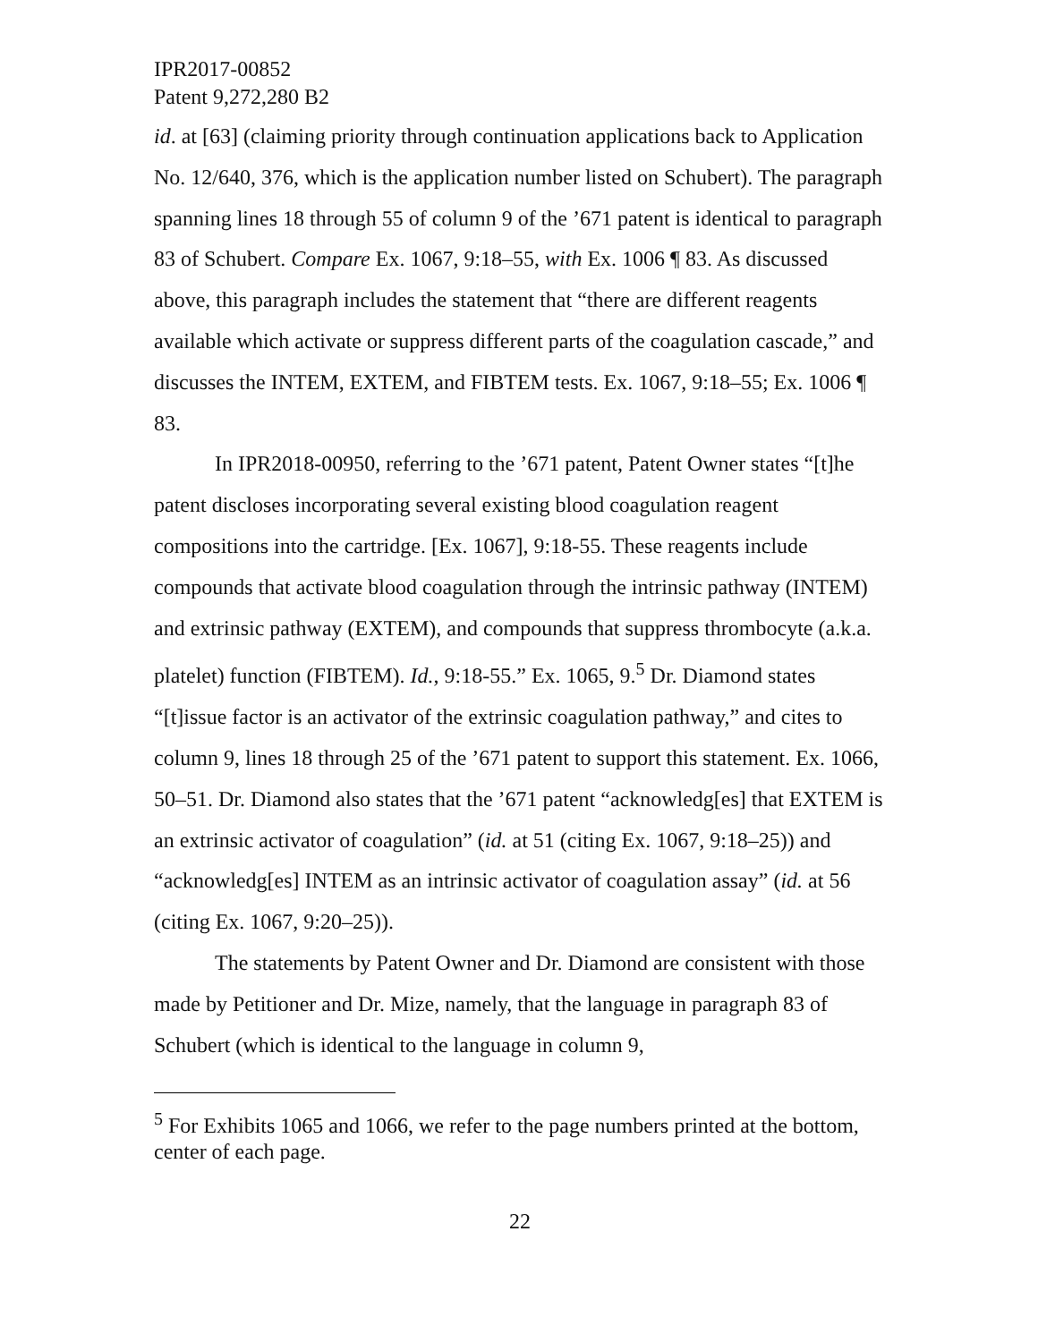IPR2017-00852
Patent 9,272,280 B2
id. at [63] (claiming priority through continuation applications back to Application No. 12/640, 376, which is the application number listed on Schubert). The paragraph spanning lines 18 through 55 of column 9 of the ’671 patent is identical to paragraph 83 of Schubert. Compare Ex. 1067, 9:18–55, with Ex. 1006 ¶ 83. As discussed above, this paragraph includes the statement that “there are different reagents available which activate or suppress different parts of the coagulation cascade,” and discusses the INTEM, EXTEM, and FIBTEM tests. Ex. 1067, 9:18–55; Ex. 1006 ¶ 83.
In IPR2018-00950, referring to the ’671 patent, Patent Owner states “[t]he patent discloses incorporating several existing blood coagulation reagent compositions into the cartridge. [Ex. 1067], 9:18-55. These reagents include compounds that activate blood coagulation through the intrinsic pathway (INTEM) and extrinsic pathway (EXTEM), and compounds that suppress thrombocyte (a.k.a. platelet) function (FIBTEM). Id., 9:18-55.” Ex. 1065, 9.<sup>5</sup> Dr. Diamond states “[t]issue factor is an activator of the extrinsic coagulation pathway,” and cites to column 9, lines 18 through 25 of the ’671 patent to support this statement. Ex. 1066, 50–51. Dr. Diamond also states that the ’671 patent “acknowledg[es] that EXTEM is an extrinsic activator of coagulation” (id. at 51 (citing Ex. 1067, 9:18–25)) and “acknowledg[es] INTEM as an intrinsic activator of coagulation assay” (id. at 56 (citing Ex. 1067, 9:20–25)).
The statements by Patent Owner and Dr. Diamond are consistent with those made by Petitioner and Dr. Mize, namely, that the language in paragraph 83 of Schubert (which is identical to the language in column 9,
<sup>5</sup> For Exhibits 1065 and 1066, we refer to the page numbers printed at the bottom, center of each page.
22